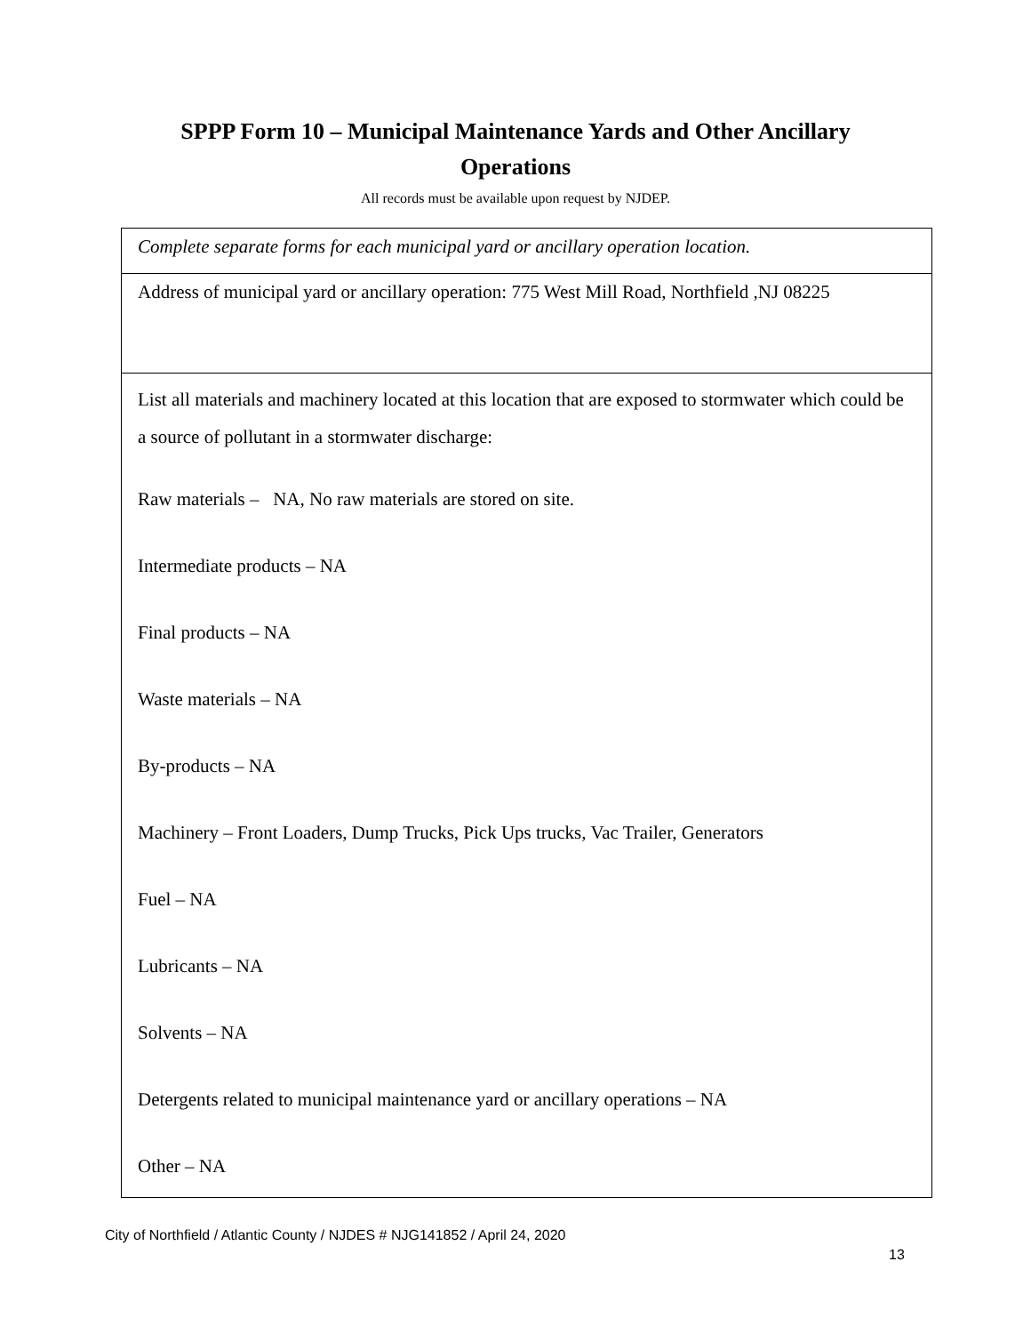SPPP Form 10 – Municipal Maintenance Yards and Other Ancillary
Operations
All records must be available upon request by NJDEP.
| Complete separate forms for each municipal yard or ancillary operation location. |
| Address of municipal yard or ancillary operation: 775 West Mill Road, Northfield ,NJ 08225 |
| List all materials and machinery located at this location that are exposed to stormwater which could be a source of pollutant in a stormwater discharge: Raw materials – NA, No raw materials are stored on site. Intermediate products – NA Final products – NA Waste materials – NA By-products – NA Machinery – Front Loaders, Dump Trucks, Pick Ups trucks, Vac Trailer, Generators Fuel – NA Lubricants – NA Solvents – NA Detergents related to municipal maintenance yard or ancillary operations – NA Other – NA |
City of Northfield / Atlantic County / NJDES # NJG141852 / April 24, 2020
13